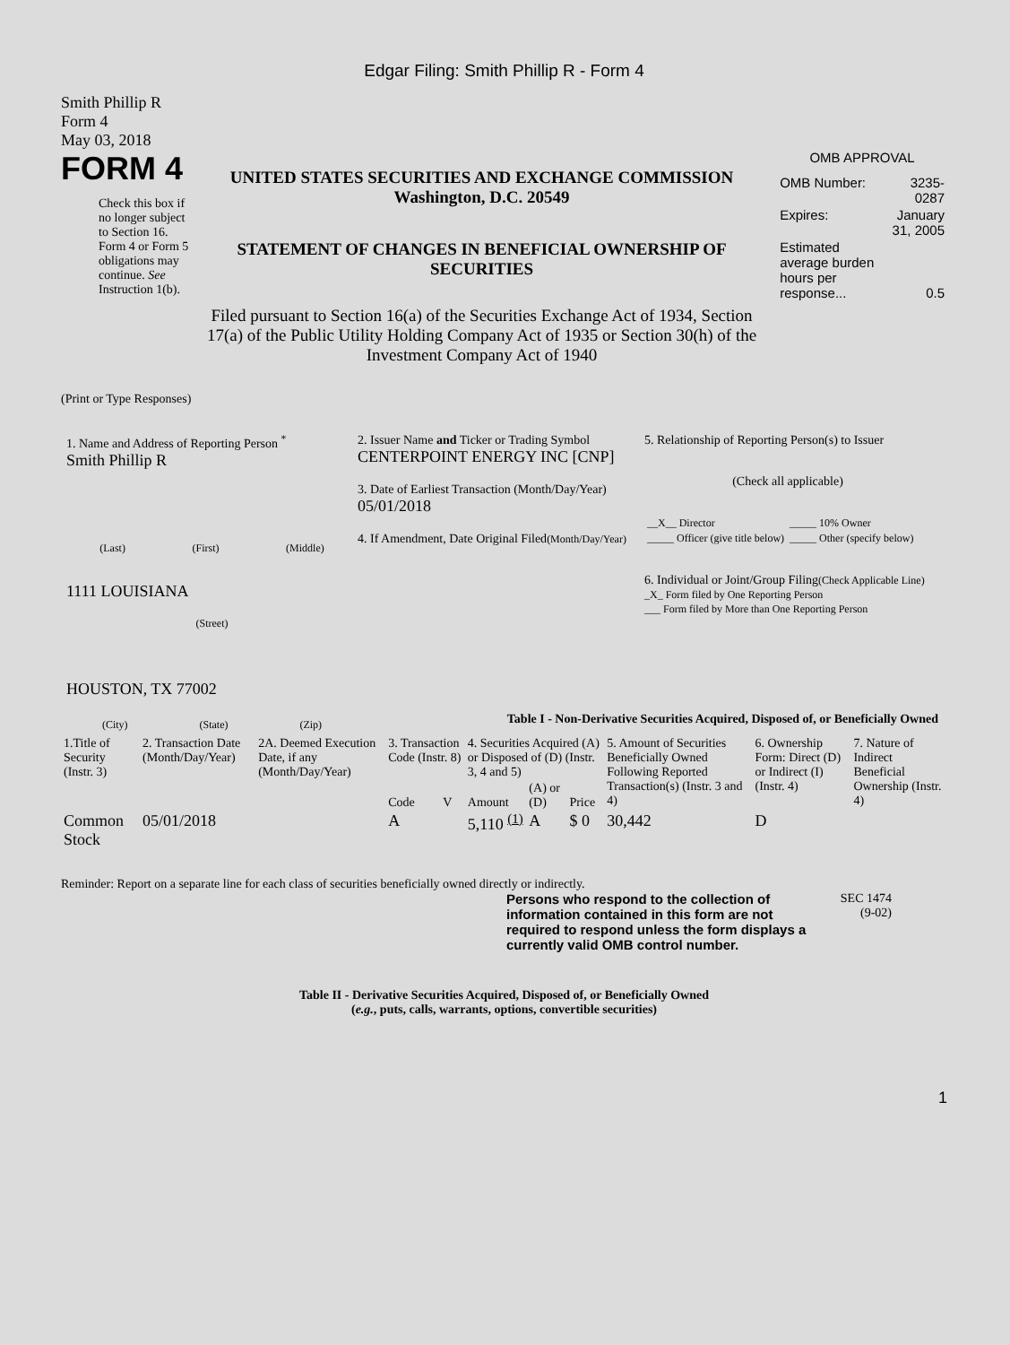Edgar Filing: Smith Phillip R - Form 4
Smith Phillip R
Form 4
May 03, 2018
FORM 4
Check this box if no longer subject to Section 16. Form 4 or Form 5 obligations may continue. See Instruction 1(b).
UNITED STATES SECURITIES AND EXCHANGE COMMISSION
Washington, D.C. 20549
STATEMENT OF CHANGES IN BENEFICIAL OWNERSHIP OF SECURITIES
Filed pursuant to Section 16(a) of the Securities Exchange Act of 1934, Section 17(a) of the Public Utility Holding Company Act of 1935 or Section 30(h) of the Investment Company Act of 1940
OMB APPROVAL
| OMB Number: | 3235-0287 |
| Expires: | January 31, 2005 |
| Estimated average burden hours per response... | 0.5 |
(Print or Type Responses)
1. Name and Address of Reporting Person <sup>*</sup>
Smith Phillip R
(Last) (First) (Middle)
1111 LOUISIANA
(Street)
HOUSTON, TX 77002
(City) (State) (Zip)
2. Issuer Name and Ticker or Trading Symbol
CENTERPOINT ENERGY INC [CNP]
3. Date of Earliest Transaction (Month/Day/Year)
05/01/2018
4. If Amendment, Date Original Filed(Month/Day/Year)
5. Relationship of Reporting Person(s) to Issuer
(Check all applicable)
| __X__ Director | _____ 10% Owner |
| _____ Officer (give title below) | _____ Other (specify below) |
6. Individual or Joint/Group Filing(Check Applicable Line)
_X_ Form filed by One Reporting Person
___ Form filed by More than One Reporting Person
Table I - Non-Derivative Securities Acquired, Disposed of, or Beneficially Owned
| 1.Title of Security (Instr. 3) | 2. Transaction Date (Month/Day/Year) | 2A. Deemed Execution Date, if any (Month/Day/Year) | 3. Transaction Code (Instr. 8) | | 4. Securities Acquired (A) or Disposed of (D) (Instr. 3, 4 and 5) | | | 5. Amount of Securities Beneficially Owned Following Reported Transaction(s) (Instr. 3 and 4) | 6. Ownership Form: Direct (D) or Indirect (I) (Instr. 4) | 7. Nature of Indirect Beneficial Ownership (Instr. 4) |
| --- | --- | --- | --- | --- | --- | --- | --- | --- | --- | --- |
| | | | Code | V | Amount | (A) or (D) | Price | | | |
| Common Stock | 05/01/2018 | | A | | 5,110 <sup>(1)</sup> | A | $ 0 | 30,442 | D | |
Reminder: Report on a separate line for each class of securities beneficially owned directly or indirectly.
Persons who respond to the collection of information contained in this form are not required to respond unless the form displays a currently valid OMB control number.
SEC 1474
(9-02)
Table II - Derivative Securities Acquired, Disposed of, or Beneficially Owned
(e.g., puts, calls, warrants, options, convertible securities)
1